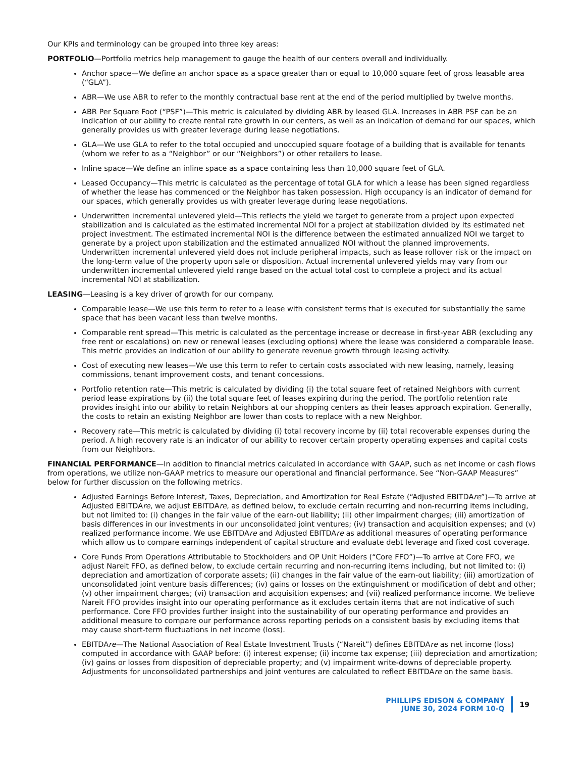Our KPIs and terminology can be grouped into three key areas:
PORTFOLIO—Portfolio metrics help management to gauge the health of our centers overall and individually.
Anchor space—We define an anchor space as a space greater than or equal to 10,000 square feet of gross leasable area (“GLA”).
ABR—We use ABR to refer to the monthly contractual base rent at the end of the period multiplied by twelve months.
ABR Per Square Foot (“PSF”)—This metric is calculated by dividing ABR by leased GLA. Increases in ABR PSF can be an indication of our ability to create rental rate growth in our centers, as well as an indication of demand for our spaces, which generally provides us with greater leverage during lease negotiations.
GLA—We use GLA to refer to the total occupied and unoccupied square footage of a building that is available for tenants (whom we refer to as a “Neighbor” or our “Neighbors”) or other retailers to lease.
Inline space—We define an inline space as a space containing less than 10,000 square feet of GLA.
Leased Occupancy—This metric is calculated as the percentage of total GLA for which a lease has been signed regardless of whether the lease has commenced or the Neighbor has taken possession. High occupancy is an indicator of demand for our spaces, which generally provides us with greater leverage during lease negotiations.
Underwritten incremental unlevered yield—This reflects the yield we target to generate from a project upon expected stabilization and is calculated as the estimated incremental NOI for a project at stabilization divided by its estimated net project investment. The estimated incremental NOI is the difference between the estimated annualized NOI we target to generate by a project upon stabilization and the estimated annualized NOI without the planned improvements. Underwritten incremental unlevered yield does not include peripheral impacts, such as lease rollover risk or the impact on the long-term value of the property upon sale or disposition. Actual incremental unlevered yields may vary from our underwritten incremental unlevered yield range based on the actual total cost to complete a project and its actual incremental NOI at stabilization.
LEASING—Leasing is a key driver of growth for our company.
Comparable lease—We use this term to refer to a lease with consistent terms that is executed for substantially the same space that has been vacant less than twelve months.
Comparable rent spread—This metric is calculated as the percentage increase or decrease in first-year ABR (excluding any free rent or escalations) on new or renewal leases (excluding options) where the lease was considered a comparable lease. This metric provides an indication of our ability to generate revenue growth through leasing activity.
Cost of executing new leases—We use this term to refer to certain costs associated with new leasing, namely, leasing commissions, tenant improvement costs, and tenant concessions.
Portfolio retention rate—This metric is calculated by dividing (i) the total square feet of retained Neighbors with current period lease expirations by (ii) the total square feet of leases expiring during the period. The portfolio retention rate provides insight into our ability to retain Neighbors at our shopping centers as their leases approach expiration. Generally, the costs to retain an existing Neighbor are lower than costs to replace with a new Neighbor.
Recovery rate—This metric is calculated by dividing (i) total recovery income by (ii) total recoverable expenses during the period. A high recovery rate is an indicator of our ability to recover certain property operating expenses and capital costs from our Neighbors.
FINANCIAL PERFORMANCE—In addition to financial metrics calculated in accordance with GAAP, such as net income or cash flows from operations, we utilize non-GAAP metrics to measure our operational and financial performance. See “Non-GAAP Measures” below for further discussion on the following metrics.
Adjusted Earnings Before Interest, Taxes, Depreciation, and Amortization for Real Estate (“Adjusted EBITDAre”)—To arrive at Adjusted EBITDAre, we adjust EBITDAre, as defined below, to exclude certain recurring and non-recurring items including, but not limited to: (i) changes in the fair value of the earn-out liability; (ii) other impairment charges; (iii) amortization of basis differences in our investments in our unconsolidated joint ventures; (iv) transaction and acquisition expenses; and (v) realized performance income. We use EBITDAre and Adjusted EBITDAre as additional measures of operating performance which allow us to compare earnings independent of capital structure and evaluate debt leverage and fixed cost coverage.
Core Funds From Operations Attributable to Stockholders and OP Unit Holders (“Core FFO”)—To arrive at Core FFO, we adjust Nareit FFO, as defined below, to exclude certain recurring and non-recurring items including, but not limited to: (i) depreciation and amortization of corporate assets; (ii) changes in the fair value of the earn-out liability; (iii) amortization of unconsolidated joint venture basis differences; (iv) gains or losses on the extinguishment or modification of debt and other; (v) other impairment charges; (vi) transaction and acquisition expenses; and (vii) realized performance income. We believe Nareit FFO provides insight into our operating performance as it excludes certain items that are not indicative of such performance. Core FFO provides further insight into the sustainability of our operating performance and provides an additional measure to compare our performance across reporting periods on a consistent basis by excluding items that may cause short-term fluctuations in net income (loss).
EBITDAre—The National Association of Real Estate Investment Trusts (“Nareit”) defines EBITDAre as net income (loss) computed in accordance with GAAP before: (i) interest expense; (ii) income tax expense; (iii) depreciation and amortization; (iv) gains or losses from disposition of depreciable property; and (v) impairment write-downs of depreciable property. Adjustments for unconsolidated partnerships and joint ventures are calculated to reflect EBITDAre on the same basis.
PHILLIPS EDISON & COMPANY
JUNE 30, 2024 FORM 10-Q
19